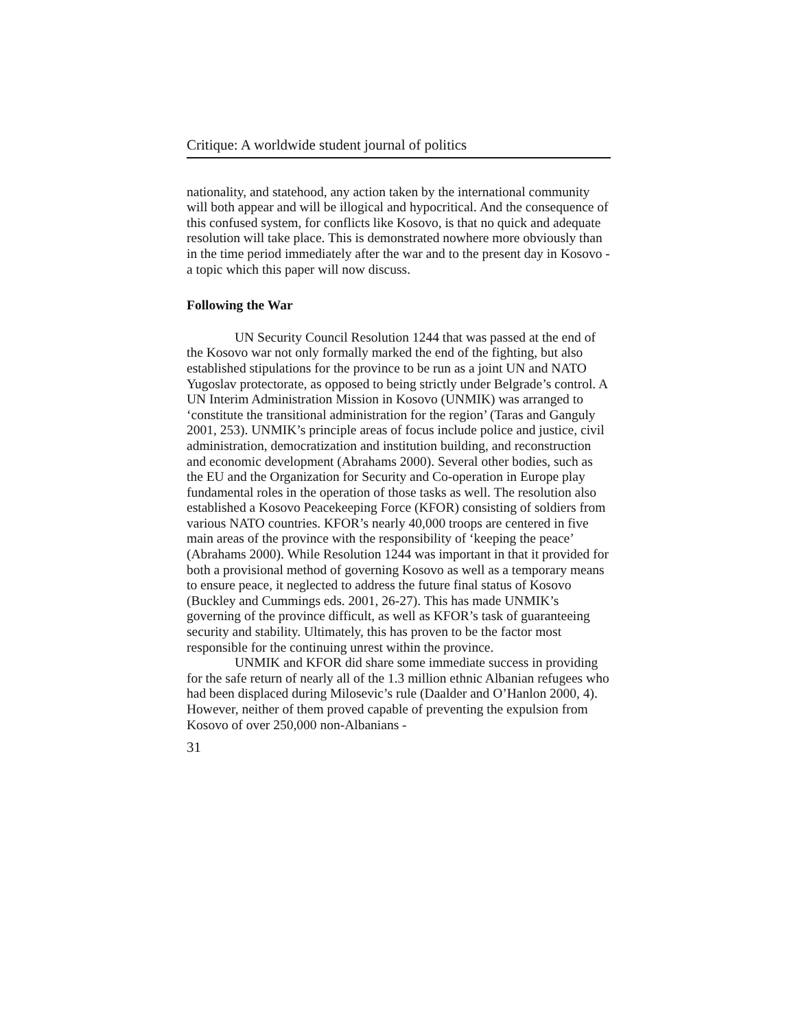Critique: A worldwide student journal of politics
nationality, and statehood, any action taken by the international community will both appear and will be illogical and hypocritical. And the consequence of this confused system, for conflicts like Kosovo, is that no quick and adequate resolution will take place. This is demonstrated nowhere more obviously than in the time period immediately after the war and to the present day in Kosovo - a topic which this paper will now discuss.
Following the War
UN Security Council Resolution 1244 that was passed at the end of the Kosovo war not only formally marked the end of the fighting, but also established stipulations for the province to be run as a joint UN and NATO Yugoslav protectorate, as opposed to being strictly under Belgrade’s control. A UN Interim Administration Mission in Kosovo (UNMIK) was arranged to ‘constitute the transitional administration for the region’ (Taras and Ganguly 2001, 253). UNMIK’s principle areas of focus include police and justice, civil administration, democratization and institution building, and reconstruction and economic development (Abrahams 2000). Several other bodies, such as the EU and the Organization for Security and Co-operation in Europe play fundamental roles in the operation of those tasks as well. The resolution also established a Kosovo Peacekeeping Force (KFOR) consisting of soldiers from various NATO countries. KFOR’s nearly 40,000 troops are centered in five main areas of the province with the responsibility of ‘keeping the peace’ (Abrahams 2000). While Resolution 1244 was important in that it provided for both a provisional method of governing Kosovo as well as a temporary means to ensure peace, it neglected to address the future final status of Kosovo (Buckley and Cummings eds. 2001, 26-27). This has made UNMIK’s governing of the province difficult, as well as KFOR’s task of guaranteeing security and stability. Ultimately, this has proven to be the factor most responsible for the continuing unrest within the province.
UNMIK and KFOR did share some immediate success in providing for the safe return of nearly all of the 1.3 million ethnic Albanian refugees who had been displaced during Milosevic’s rule (Daalder and O’Hanlon 2000, 4). However, neither of them proved capable of preventing the expulsion from Kosovo of over 250,000 non-Albanians -
31